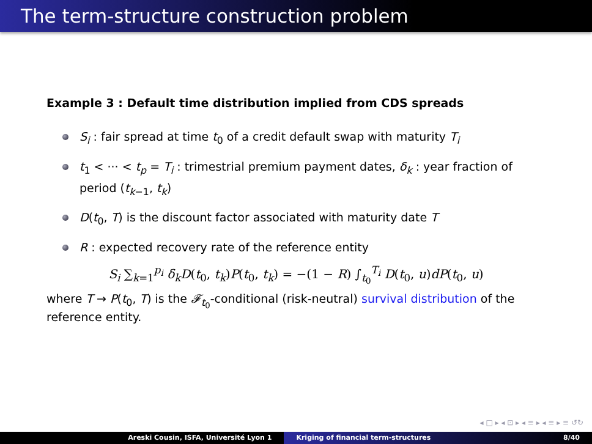The term-structure construction problem
Example 3 : Default time distribution implied from CDS spreads
S<sub>i</sub> : fair spread at time t<sub>0</sub> of a credit default swap with maturity T<sub>i</sub>
t<sub>1</sub> < ··· < t<sub>p</sub> = T<sub>i</sub> : trimestrial premium payment dates, δ<sub>k</sub> : year fraction of period (t<sub>k−1</sub>, t<sub>k</sub>)
D(t<sub>0</sub>, T) is the discount factor associated with maturity date T
R : expected recovery rate of the reference entity
S<sub>i</sub> ∑<sub>k=1</sub><sup>p<sub>i</sub></sup> δ<sub>k</sub>D(t<sub>0</sub>, t<sub>k</sub>)P(t<sub>0</sub>, t<sub>k</sub>) = −(1 − R) ∫<sub>t<sub>0</sub></sub><sup>T<sub>i</sub></sup> D(t<sub>0</sub>, u)dP(t<sub>0</sub>, u)
where T → P(t<sub>0</sub>, T) is the 𝓕<sub>t<sub>0</sub></sub>-conditional (risk-neutral) survival distribution of the reference entity.
◂ □ ▸ ◂ ⊡ ▸ ◂ ≡ ▸ ◂ ≡ ▸ ≡ ↺↻
Areski Cousin, ISFA, Université Lyon 1 Kriging of financial term-structures 8/40